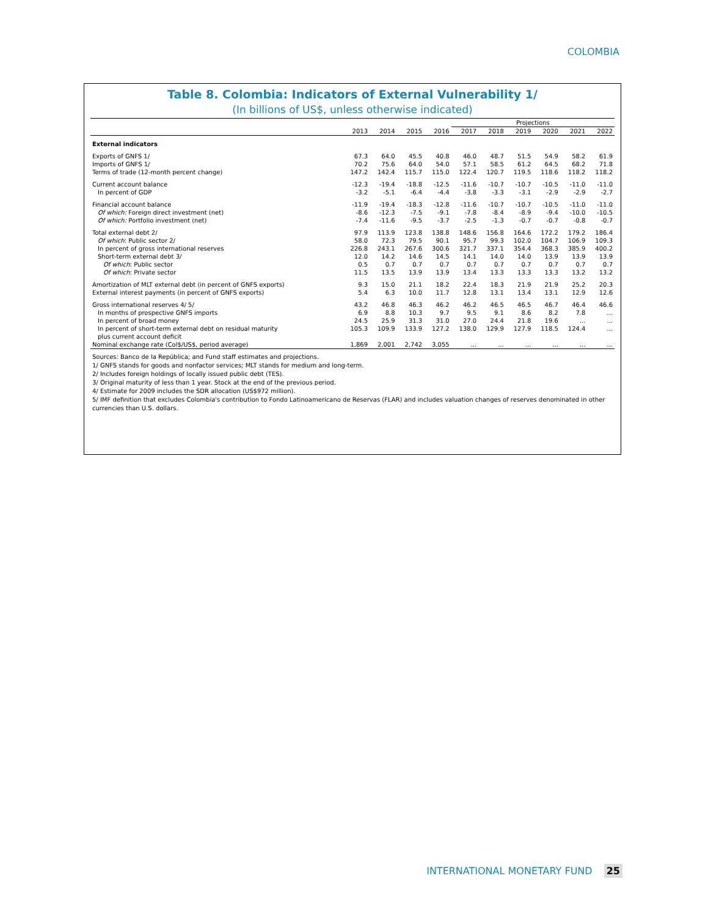COLOMBIA
Table 8. Colombia: Indicators of External Vulnerability 1/
(In billions of US$, unless otherwise indicated)
| | | | | | Projections | | | | | |
| --- | --- | --- | --- | --- | --- | --- | --- | --- | --- | --- |
| | 2013 | 2014 | 2015 | 2016 | 2017 | 2018 | 2019 | 2020 | 2021 | 2022 |
| External indicators | | | | | | | | | | |
| Exports of GNFS 1/ | 67.3 | 64.0 | 45.5 | 40.8 | 46.0 | 48.7 | 51.5 | 54.9 | 58.2 | 61.9 |
| Imports of GNFS 1/ | 70.2 | 75.6 | 64.0 | 54.0 | 57.1 | 58.5 | 61.2 | 64.5 | 68.2 | 71.8 |
| Terms of trade (12-month percent change) | 147.2 | 142.4 | 115.7 | 115.0 | 122.4 | 120.7 | 119.5 | 118.6 | 118.2 | 118.2 |
| Current account balance | -12.3 | -19.4 | -18.8 | -12.5 | -11.6 | -10.7 | -10.7 | -10.5 | -11.0 | -11.0 |
| In percent of GDP | -3.2 | -5.1 | -6.4 | -4.4 | -3.8 | -3.3 | -3.1 | -2.9 | -2.9 | -2.7 |
| Financial account balance | -11.9 | -19.4 | -18.3 | -12.8 | -11.6 | -10.7 | -10.7 | -10.5 | -11.0 | -11.0 |
| Of which: Foreign direct investment (net) | -8.6 | -12.3 | -7.5 | -9.1 | -7.8 | -8.4 | -8.9 | -9.4 | -10.0 | -10.5 |
| Of which: Portfolio investment (net) | -7.4 | -11.6 | -9.5 | -3.7 | -2.5 | -1.3 | -0.7 | -0.7 | -0.8 | -0.7 |
| Total external debt 2/ | 97.9 | 113.9 | 123.8 | 138.8 | 148.6 | 156.8 | 164.6 | 172.2 | 179.2 | 186.4 |
| Of which : Public sector 2/ | 58.0 | 72.3 | 79.5 | 90.1 | 95.7 | 99.3 | 102.0 | 104.7 | 106.9 | 109.3 |
| In percent of gross international reserves | 226.8 | 243.1 | 267.6 | 300.6 | 321.7 | 337.1 | 354.4 | 368.3 | 385.9 | 400.2 |
| Short-term external debt 3/ | 12.0 | 14.2 | 14.6 | 14.5 | 14.1 | 14.0 | 14.0 | 13.9 | 13.9 | 13.9 |
| Of which : Public sector | 0.5 | 0.7 | 0.7 | 0.7 | 0.7 | 0.7 | 0.7 | 0.7 | 0.7 | 0.7 |
| Of which : Private sector | 11.5 | 13.5 | 13.9 | 13.9 | 13.4 | 13.3 | 13.3 | 13.3 | 13.2 | 13.2 |
| Amortization of MLT external debt (in percent of GNFS exports) | 9.3 | 15.0 | 21.1 | 18.2 | 22.4 | 18.3 | 21.9 | 21.9 | 25.2 | 20.3 |
| External interest payments (in percent of GNFS exports) | 5.4 | 6.3 | 10.0 | 11.7 | 12.8 | 13.1 | 13.4 | 13.1 | 12.9 | 12.6 |
| Gross international reserves 4/ 5/ | 43.2 | 46.8 | 46.3 | 46.2 | 46.2 | 46.5 | 46.5 | 46.7 | 46.4 | 46.6 |
| In months of prospective GNFS imports | 6.9 | 8.8 | 10.3 | 9.7 | 9.5 | 9.1 | 8.6 | 8.2 | 7.8 | ... |
| In percent of broad money | 24.5 | 25.9 | 31.3 | 31.0 | 27.0 | 24.4 | 21.8 | 19.6 | ... | ... |
| In percent of short-term external debt on residual maturity plus current account deficit | 105.3 | 109.9 | 133.9 | 127.2 | 138.0 | 129.9 | 127.9 | 118.5 | 124.4 | ... |
| Nominal exchange rate (Col$/US$, period average) | 1,869 | 2,001 | 2,742 | 3,055 | ... | ... | ... | ... | ... | ... |
Sources: Banco de la República; and Fund staff estimates and projections.
1/ GNFS stands for goods and nonfactor services; MLT stands for medium and long-term.
2/ Includes foreign holdings of locally issued public debt (TES).
3/ Original maturity of less than 1 year. Stock at the end of the previous period.
4/ Estimate for 2009 includes the SDR allocation (US$972 million).
5/ IMF definition that excludes Colombia's contribution to Fondo Latinoamericano de Reservas (FLAR) and includes valuation changes of reserves denominated in other currencies than U.S. dollars.
INTERNATIONAL MONETARY FUND 25